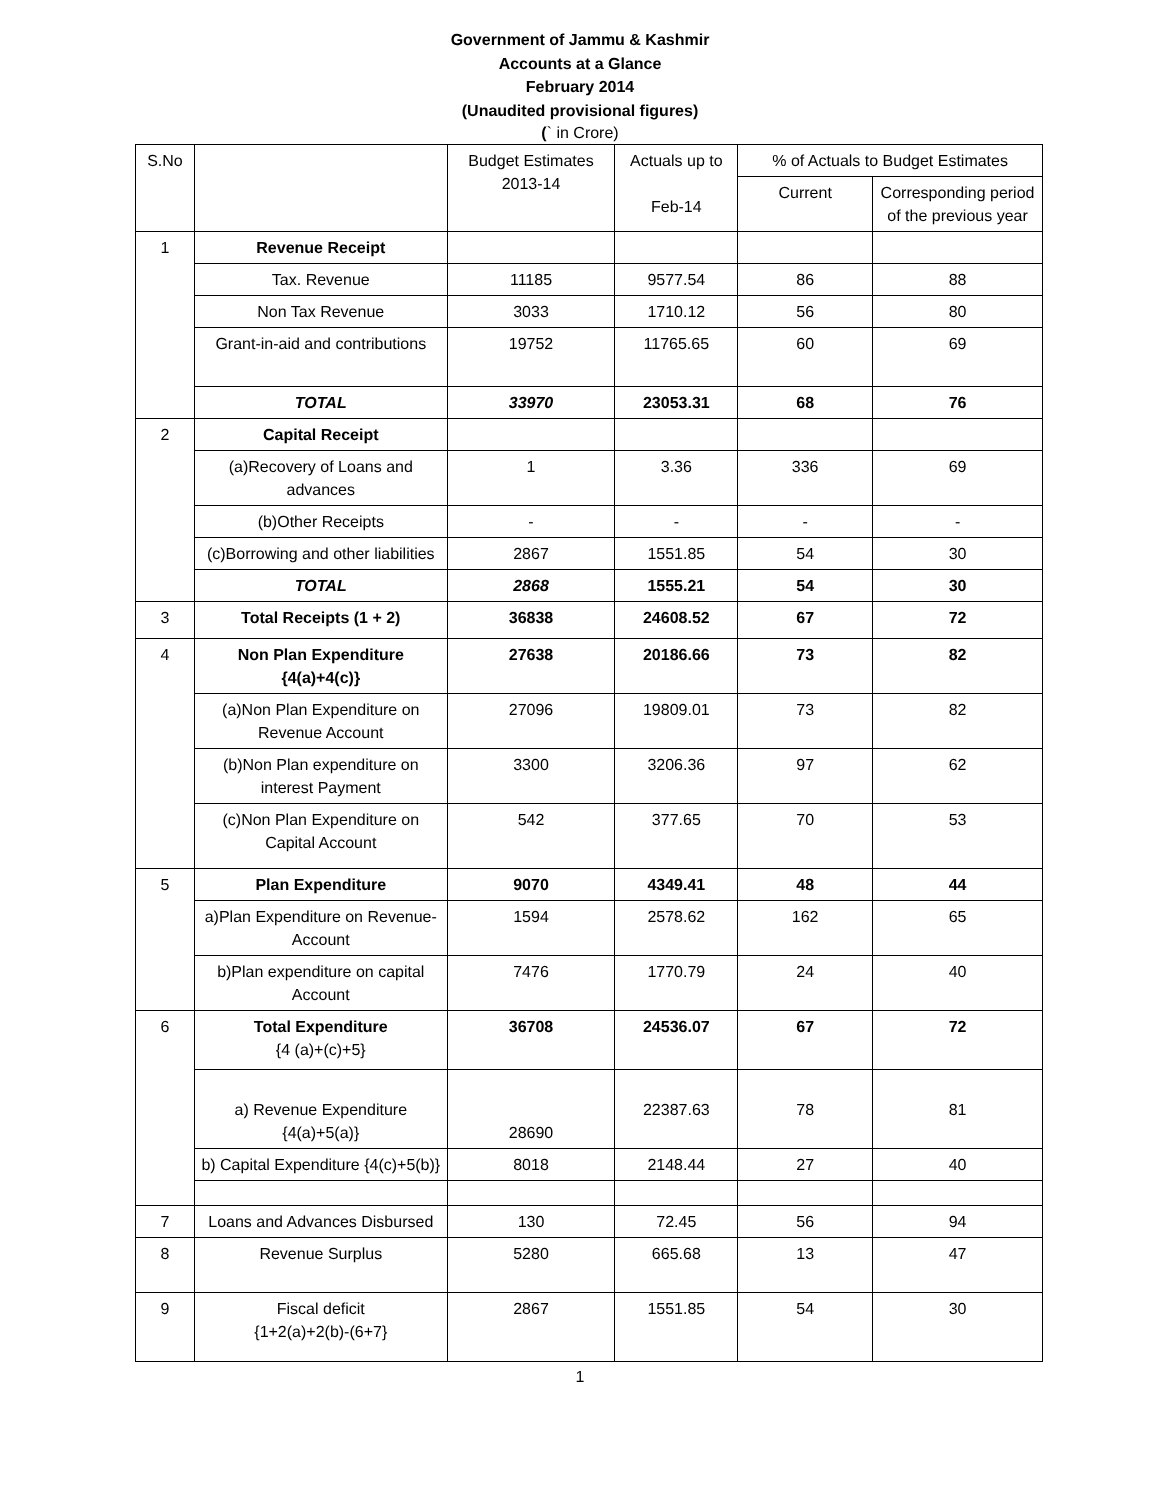Government of Jammu & Kashmir
Accounts at a Glance
February 2014
(Unaudited provisional figures)
(` in Crore)
| S.No | | Budget Estimates 2013-14 | Actuals up to Feb-14 | % of Actuals to Budget Estimates | |
| --- | --- | --- | --- | --- | --- |
| | | | | Current | Corresponding period of the previous year |
| 1 | Revenue Receipt | | | | |
| | Tax. Revenue | 11185 | 9577.54 | 86 | 88 |
| | Non Tax Revenue | 3033 | 1710.12 | 56 | 80 |
| | Grant-in-aid and contributions | 19752 | 11765.65 | 60 | 69 |
| | TOTAL | 33970 | 23053.31 | 68 | 76 |
| 2 | Capital Receipt | | | | |
| | (a)Recovery of Loans and advances | 1 | 3.36 | 336 | 69 |
| | (b)Other Receipts | - | - | - | - |
| | (c)Borrowing and other liabilities | 2867 | 1551.85 | 54 | 30 |
| | TOTAL | 2868 | 1555.21 | 54 | 30 |
| 3 | Total Receipts (1 + 2) | 36838 | 24608.52 | 67 | 72 |
| 4 | Non Plan Expenditure {4(a)+4(c)} | 27638 | 20186.66 | 73 | 82 |
| | (a)Non Plan Expenditure on Revenue Account | 27096 | 19809.01 | 73 | 82 |
| | (b)Non Plan expenditure on interest Payment | 3300 | 3206.36 | 97 | 62 |
| | (c)Non Plan Expenditure on Capital Account | 542 | 377.65 | 70 | 53 |
| 5 | Plan Expenditure | 9070 | 4349.41 | 48 | 44 |
| | a)Plan Expenditure on Revenue- Account | 1594 | 2578.62 | 162 | 65 |
| | b)Plan expenditure on capital Account | 7476 | 1770.79 | 24 | 40 |
| 6 | Total Expenditure {4 (a)+(c)+5} | 36708 | 24536.07 | 67 | 72 |
| | a) Revenue Expenditure {4(a)+5(a)} | 28690 | 22387.63 | 78 | 81 |
| | b) Capital Expenditure {4(c)+5(b)} | 8018 | 2148.44 | 27 | 40 |
| 7 | Loans and Advances Disbursed | 130 | 72.45 | 56 | 94 |
| 8 | Revenue Surplus | 5280 | 665.68 | 13 | 47 |
| 9 | Fiscal deficit {1+2(a)+2(b)-(6+7} | 2867 | 1551.85 | 54 | 30 |
1